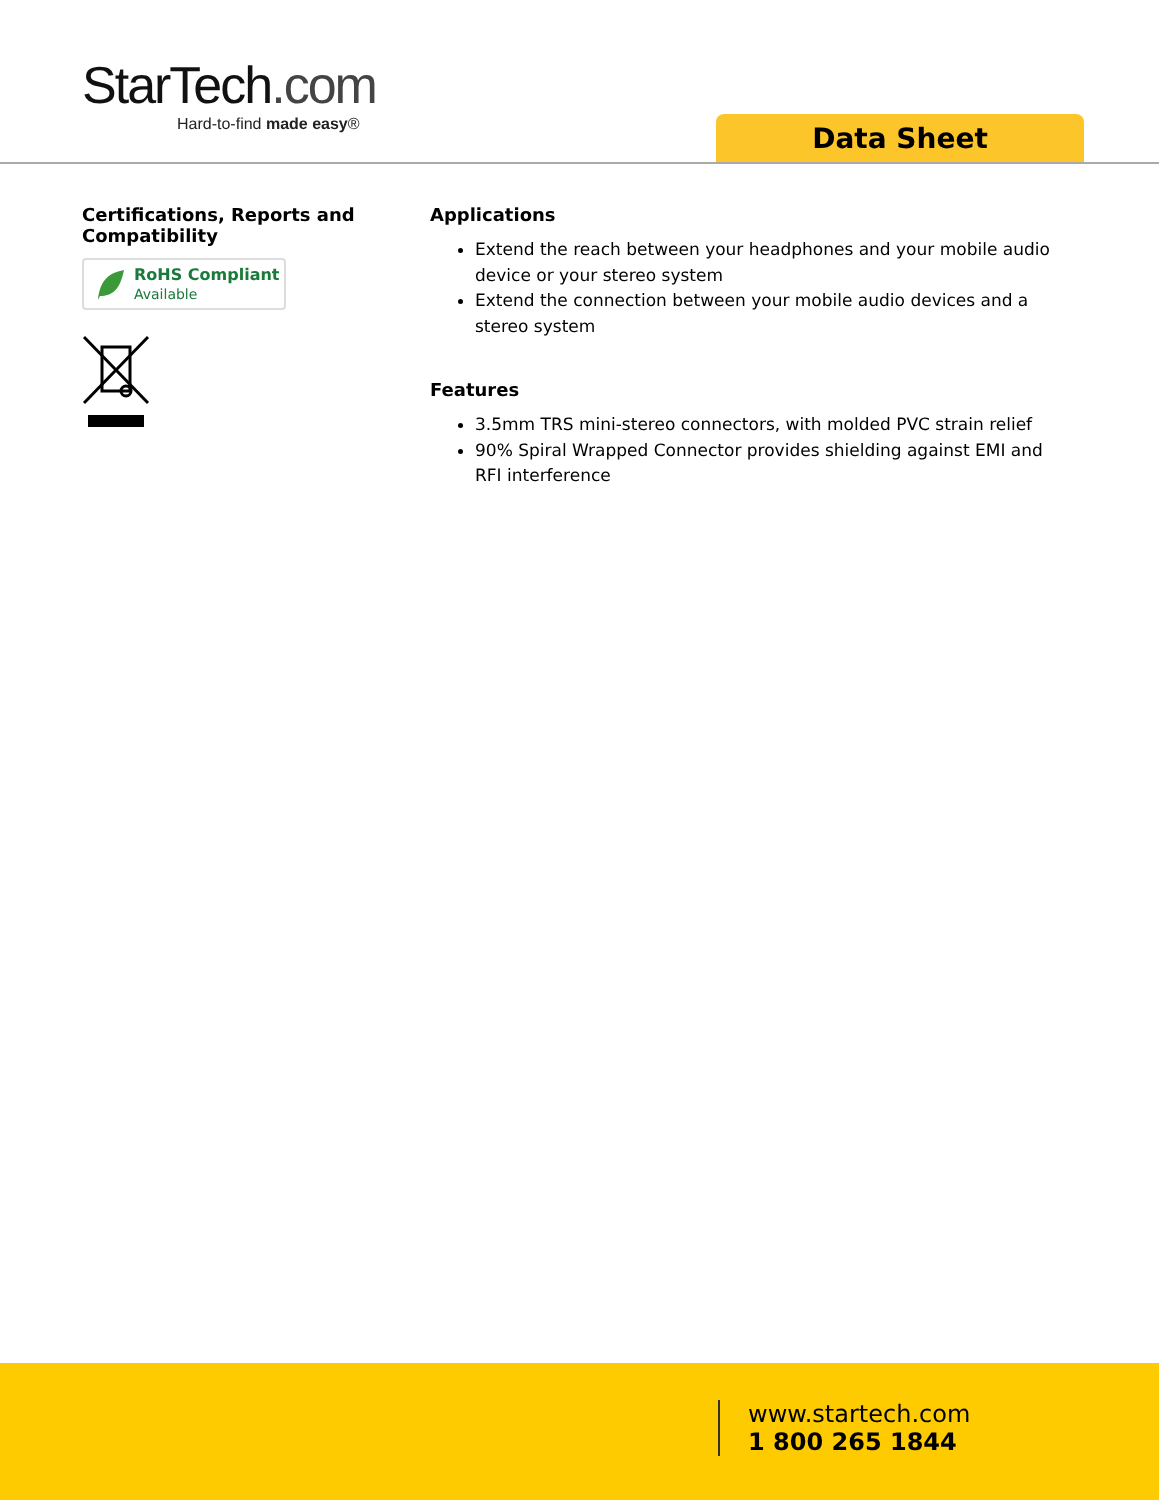StarTech.com
Hard-to-find made easy®
Data Sheet
Certifications, Reports and Compatibility
RoHS Compliant
Available
Applications
Extend the reach between your headphones and your mobile audio device or your stereo system
Extend the connection between your mobile audio devices and a stereo system
Features
3.5mm TRS mini-stereo connectors, with molded PVC strain relief
90% Spiral Wrapped Connector provides shielding against EMI and RFI interference
www.startech.com
1 800 265 1844